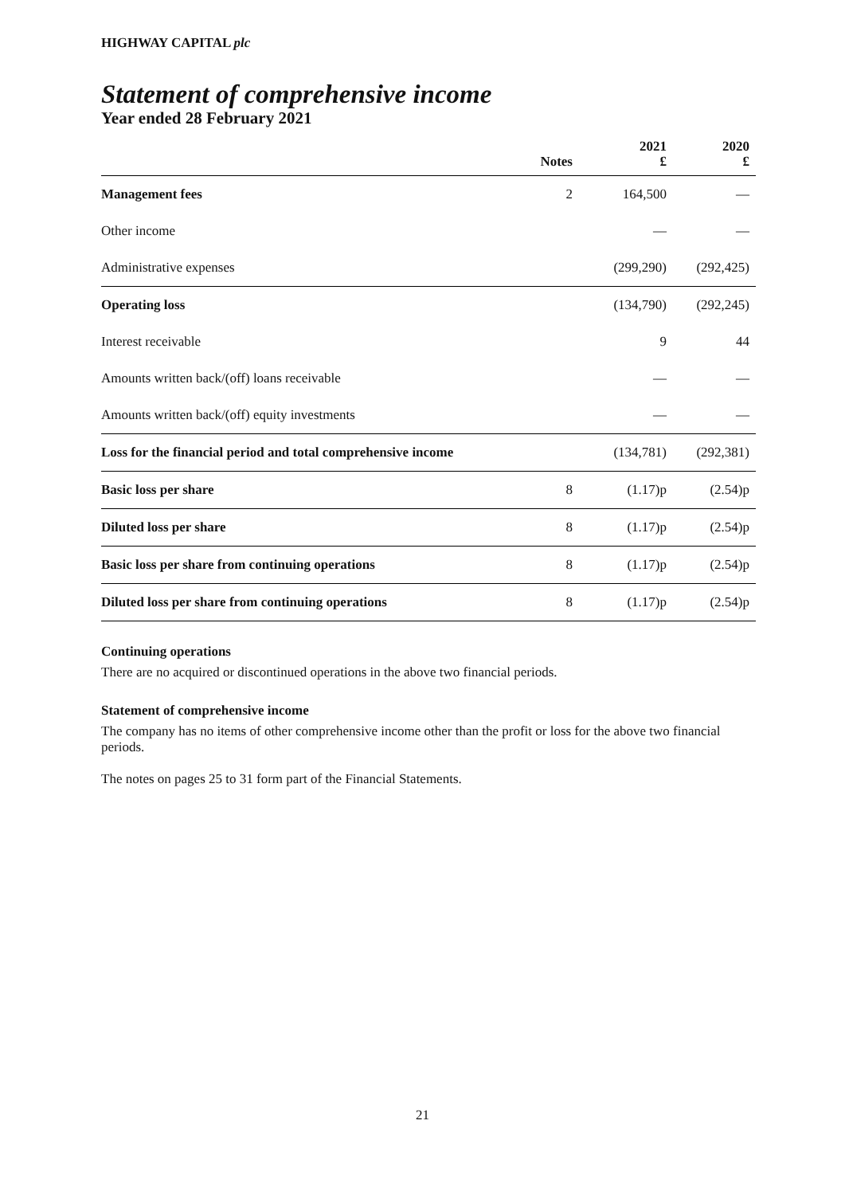HIGHWAY CAPITAL plc
Statement of comprehensive income
Year ended 28 February 2021
| | Notes | 2021 £ | 2020 £ |
| --- | --- | --- | --- |
| Management fees | 2 | 164,500 | — |
| Other income | | — | — |
| Administrative expenses | | (299,290) | (292,425) |
| Operating loss | | (134,790) | (292,245) |
| Interest receivable | | 9 | 44 |
| Amounts written back/(off) loans receivable | | — | — |
| Amounts written back/(off) equity investments | | — | — |
| Loss for the financial period and total comprehensive income | | (134,781) | (292,381) |
| Basic loss per share | 8 | (1.17)p | (2.54)p |
| Diluted loss per share | 8 | (1.17)p | (2.54)p |
| Basic loss per share from continuing operations | 8 | (1.17)p | (2.54)p |
| Diluted loss per share from continuing operations | 8 | (1.17)p | (2.54)p |
Continuing operations
There are no acquired or discontinued operations in the above two financial periods.
Statement of comprehensive income
The company has no items of other comprehensive income other than the profit or loss for the above two financial periods.
The notes on pages 25 to 31 form part of the Financial Statements.
21